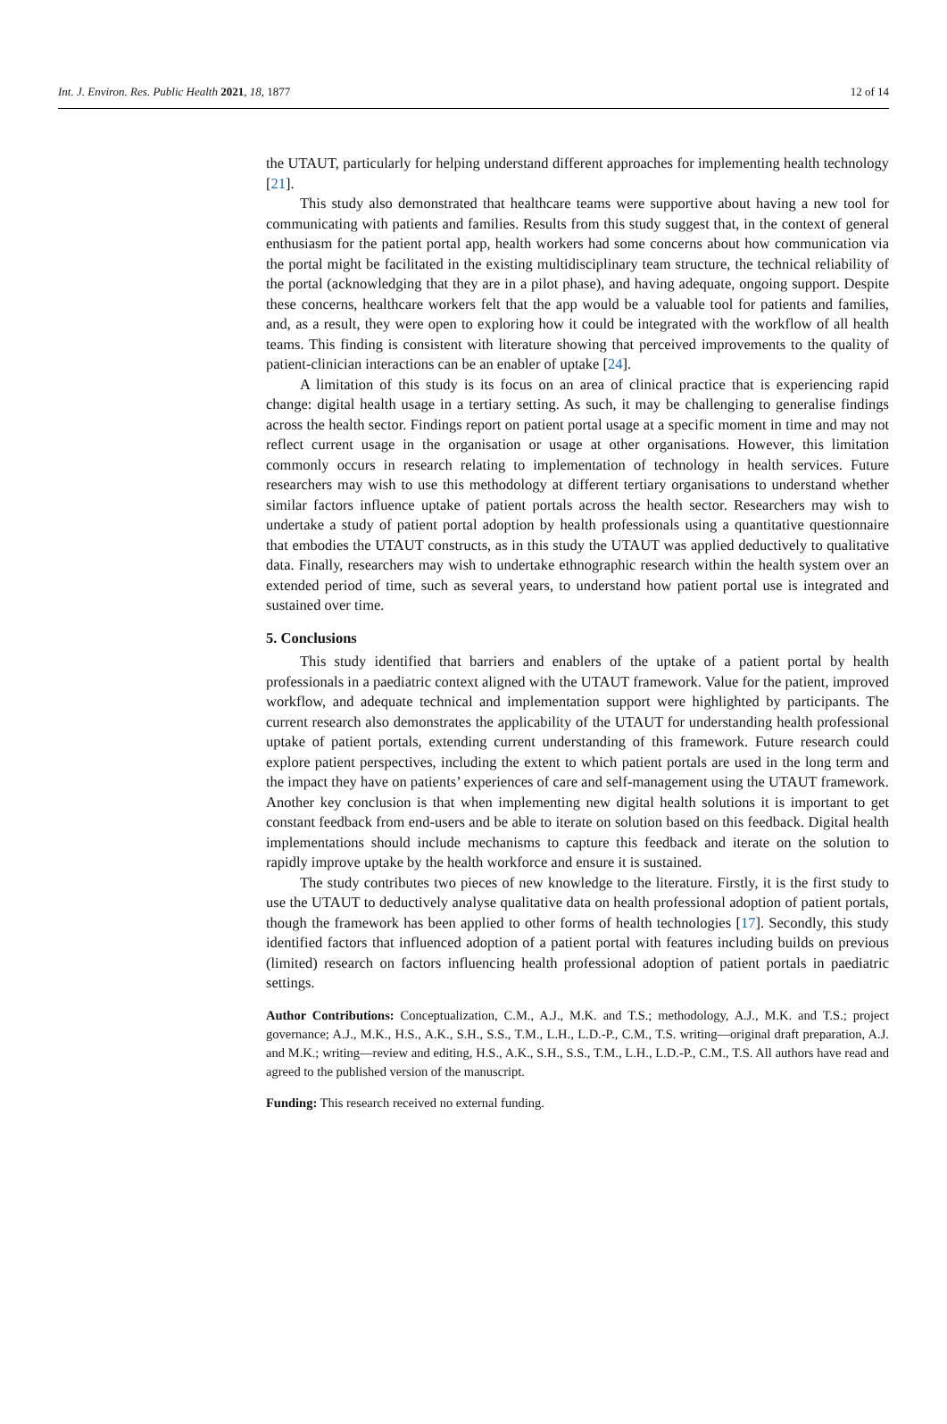Int. J. Environ. Res. Public Health 2021, 18, 1877 12 of 14
the UTAUT, particularly for helping understand different approaches for implementing health technology [21].
This study also demonstrated that healthcare teams were supportive about having a new tool for communicating with patients and families. Results from this study suggest that, in the context of general enthusiasm for the patient portal app, health workers had some concerns about how communication via the portal might be facilitated in the existing multidisciplinary team structure, the technical reliability of the portal (acknowledging that they are in a pilot phase), and having adequate, ongoing support. Despite these concerns, healthcare workers felt that the app would be a valuable tool for patients and families, and, as a result, they were open to exploring how it could be integrated with the workflow of all health teams. This finding is consistent with literature showing that perceived improvements to the quality of patient-clinician interactions can be an enabler of uptake [24].
A limitation of this study is its focus on an area of clinical practice that is experiencing rapid change: digital health usage in a tertiary setting. As such, it may be challenging to generalise findings across the health sector. Findings report on patient portal usage at a specific moment in time and may not reflect current usage in the organisation or usage at other organisations. However, this limitation commonly occurs in research relating to implementation of technology in health services. Future researchers may wish to use this methodology at different tertiary organisations to understand whether similar factors influence uptake of patient portals across the health sector. Researchers may wish to undertake a study of patient portal adoption by health professionals using a quantitative questionnaire that embodies the UTAUT constructs, as in this study the UTAUT was applied deductively to qualitative data. Finally, researchers may wish to undertake ethnographic research within the health system over an extended period of time, such as several years, to understand how patient portal use is integrated and sustained over time.
5. Conclusions
This study identified that barriers and enablers of the uptake of a patient portal by health professionals in a paediatric context aligned with the UTAUT framework. Value for the patient, improved workflow, and adequate technical and implementation support were highlighted by participants. The current research also demonstrates the applicability of the UTAUT for understanding health professional uptake of patient portals, extending current understanding of this framework. Future research could explore patient perspectives, including the extent to which patient portals are used in the long term and the impact they have on patients’ experiences of care and self-management using the UTAUT framework. Another key conclusion is that when implementing new digital health solutions it is important to get constant feedback from end-users and be able to iterate on solution based on this feedback. Digital health implementations should include mechanisms to capture this feedback and iterate on the solution to rapidly improve uptake by the health workforce and ensure it is sustained.
The study contributes two pieces of new knowledge to the literature. Firstly, it is the first study to use the UTAUT to deductively analyse qualitative data on health professional adoption of patient portals, though the framework has been applied to other forms of health technologies [17]. Secondly, this study identified factors that influenced adoption of a patient portal with features including builds on previous (limited) research on factors influencing health professional adoption of patient portals in paediatric settings.
Author Contributions: Conceptualization, C.M., A.J., M.K. and T.S.; methodology, A.J., M.K. and T.S.; project governance; A.J., M.K., H.S., A.K., S.H., S.S., T.M., L.H., L.D.-P., C.M., T.S. writing—original draft preparation, A.J. and M.K.; writing—review and editing, H.S., A.K., S.H., S.S., T.M., L.H., L.D.-P., C.M., T.S. All authors have read and agreed to the published version of the manuscript.
Funding: This research received no external funding.